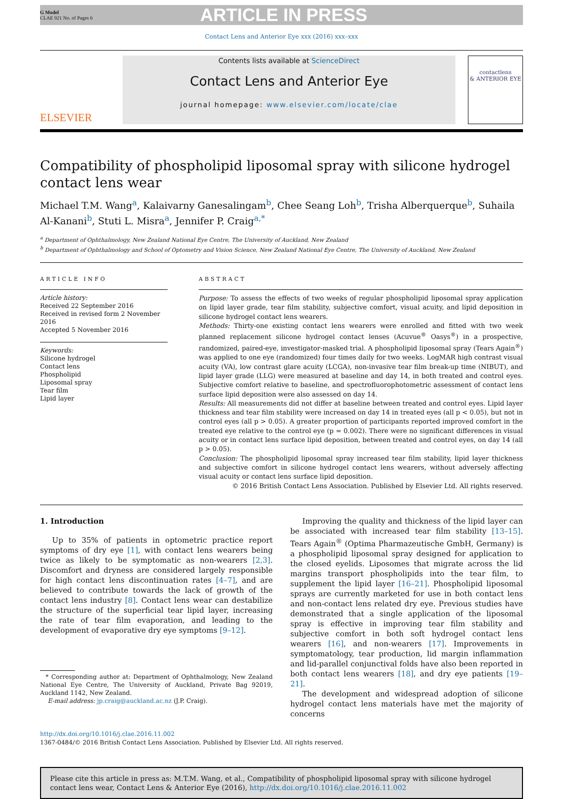G Model
CLAE 921 No. of Pages 6
ARTICLE IN PRESS
Contact Lens and Anterior Eye xxx (2016) xxx–xxx
ELSEVIER
Contents lists available at ScienceDirect
Contact Lens and Anterior Eye
journal homepage: www.elsevier.com/locate/clae
contactlens
& ANTERIOR EYE
Compatibility of phospholipid liposomal spray with silicone hydrogel contact lens wear
Michael T.M. Wang<sup>a</sup>, Kalaivarny Ganesalingam<sup>b</sup>, Chee Seang Loh<sup>b</sup>, Trisha Alberquerque<sup>b</sup>, Suhaila Al-Kanani<sup>b</sup>, Stuti L. Misra<sup>a</sup>, Jennifer P. Craig<sup>a,*</sup>
<sup>a</sup> Department of Ophthalmology, New Zealand National Eye Centre, The University of Auckland, New Zealand
<sup>b</sup> Department of Ophthalmology and School of Optometry and Vision Science, New Zealand National Eye Centre, The University of Auckland, New Zealand
ARTICLE INFO
Article history:
Received 22 September 2016
Received in revised form 2 November 2016
Accepted 5 November 2016
Keywords:
Silicone hydrogel
Contact lens
Phospholipid
Liposomal spray
Tear film
Lipid layer
ABSTRACT
Purpose: To assess the effects of two weeks of regular phospholipid liposomal spray application on lipid layer grade, tear film stability, subjective comfort, visual acuity, and lipid deposition in silicone hydrogel contact lens wearers.
Methods: Thirty-one existing contact lens wearers were enrolled and fitted with two week planned replacement silicone hydrogel contact lenses (Acuvue<sup>®</sup> Oasys<sup>®</sup>) in a prospective, randomized, paired-eye, investigator-masked trial. A phospholipid liposomal spray (Tears Again<sup>®</sup>) was applied to one eye (randomized) four times daily for two weeks. LogMAR high contrast visual acuity (VA), low contrast glare acuity (LCGA), non-invasive tear film break-up time (NIBUT), and lipid layer grade (LLG) were measured at baseline and day 14, in both treated and control eyes. Subjective comfort relative to baseline, and spectrofluorophotometric assessment of contact lens surface lipid deposition were also assessed on day 14.
Results: All measurements did not differ at baseline between treated and control eyes. Lipid layer thickness and tear film stability were increased on day 14 in treated eyes (all p < 0.05), but not in control eyes (all p > 0.05). A greater proportion of participants reported improved comfort in the treated eye relative to the control eye (p = 0.002). There were no significant differences in visual acuity or in contact lens surface lipid deposition, between treated and control eyes, on day 14 (all p > 0.05).
Conclusion: The phospholipid liposomal spray increased tear film stability, lipid layer thickness and subjective comfort in silicone hydrogel contact lens wearers, without adversely affecting visual acuity or contact lens surface lipid deposition.
© 2016 British Contact Lens Association. Published by Elsevier Ltd. All rights reserved.
1. Introduction
Up to 35% of patients in optometric practice report symptoms of dry eye [1], with contact lens wearers being twice as likely to be symptomatic as non-wearers [2,3]. Discomfort and dryness are considered largely responsible for high contact lens discontinuation rates [4–7], and are believed to contribute towards the lack of growth of the contact lens industry [8]. Contact lens wear can destabilize the structure of the superficial tear lipid layer, increasing the rate of tear film evaporation, and leading to the development of evaporative dry eye symptoms [9–12].
* Corresponding author at: Department of Ophthalmology, New Zealand National Eye Centre, The University of Auckland, Private Bag 92019, Auckland 1142, New Zealand.
E-mail address: jp.craig@auckland.ac.nz (J.P. Craig).
Improving the quality and thickness of the lipid layer can be associated with increased tear film stability [13–15]. Tears Again<sup>®</sup> (Optima Pharmazeutische GmbH, Germany) is a phospholipid liposomal spray designed for application to the closed eyelids. Liposomes that migrate across the lid margins transport phospholipids into the tear film, to supplement the lipid layer [16–21]. Phospholipid liposomal sprays are currently marketed for use in both contact lens and non-contact lens related dry eye. Previous studies have demonstrated that a single application of the liposomal spray is effective in improving tear film stability and subjective comfort in both soft hydrogel contact lens wearers [16], and non-wearers [17]. Improvements in symptomatology, tear production, lid margin inflammation and lid-parallel conjunctival folds have also been reported in both contact lens wearers [18], and dry eye patients [19–21].
The development and widespread adoption of silicone hydrogel contact lens materials have met the majority of concerns
http://dx.doi.org/10.1016/j.clae.2016.11.002
1367-0484/© 2016 British Contact Lens Association. Published by Elsevier Ltd. All rights reserved.
Please cite this article in press as: M.T.M. Wang, et al., Compatibility of phospholipid liposomal spray with silicone hydrogel contact lens wear, Contact Lens & Anterior Eye (2016), http://dx.doi.org/10.1016/j.clae.2016.11.002